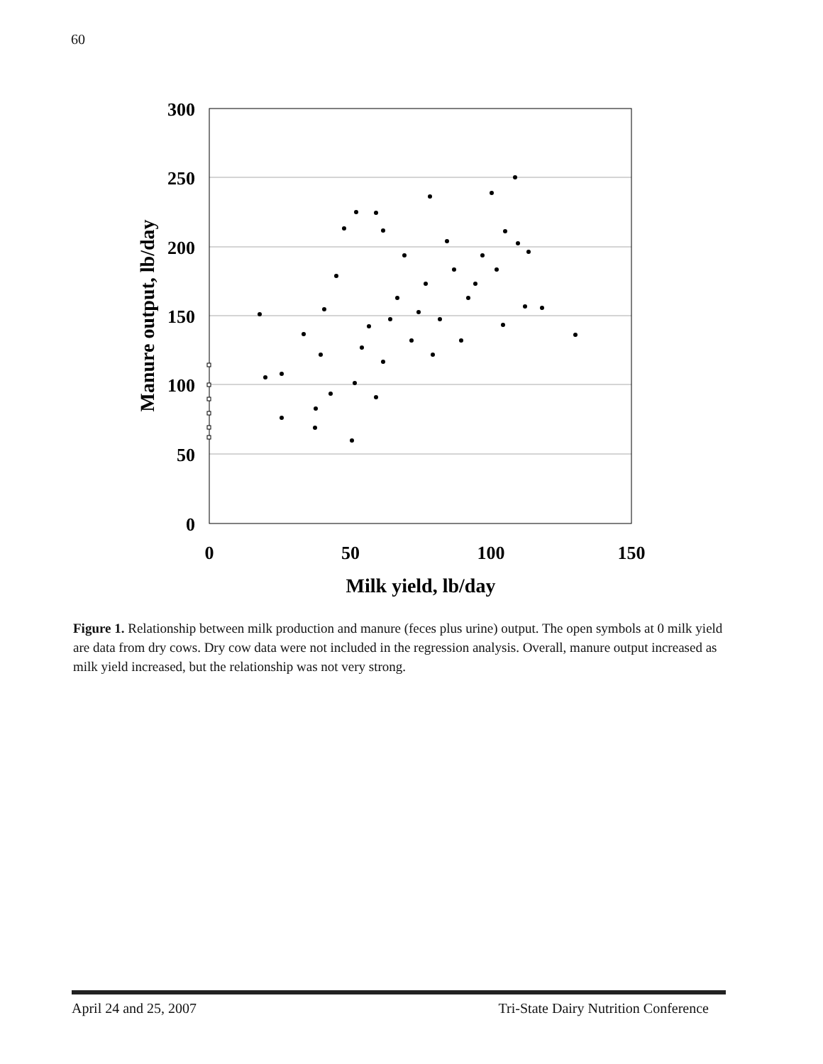60
300
250
200
150
100
50
0
0
50
100
150
Milk yield, lb/day
Manure output, lb/day
Figure 1. Relationship between milk production and manure (feces plus urine) output. The open symbols at 0 milk yield are data from dry cows. Dry cow data were not included in the regression analysis. Overall, manure output increased as milk yield increased, but the relationship was not very strong.
April 24 and 25, 2007 Tri-State Dairy Nutrition Conference